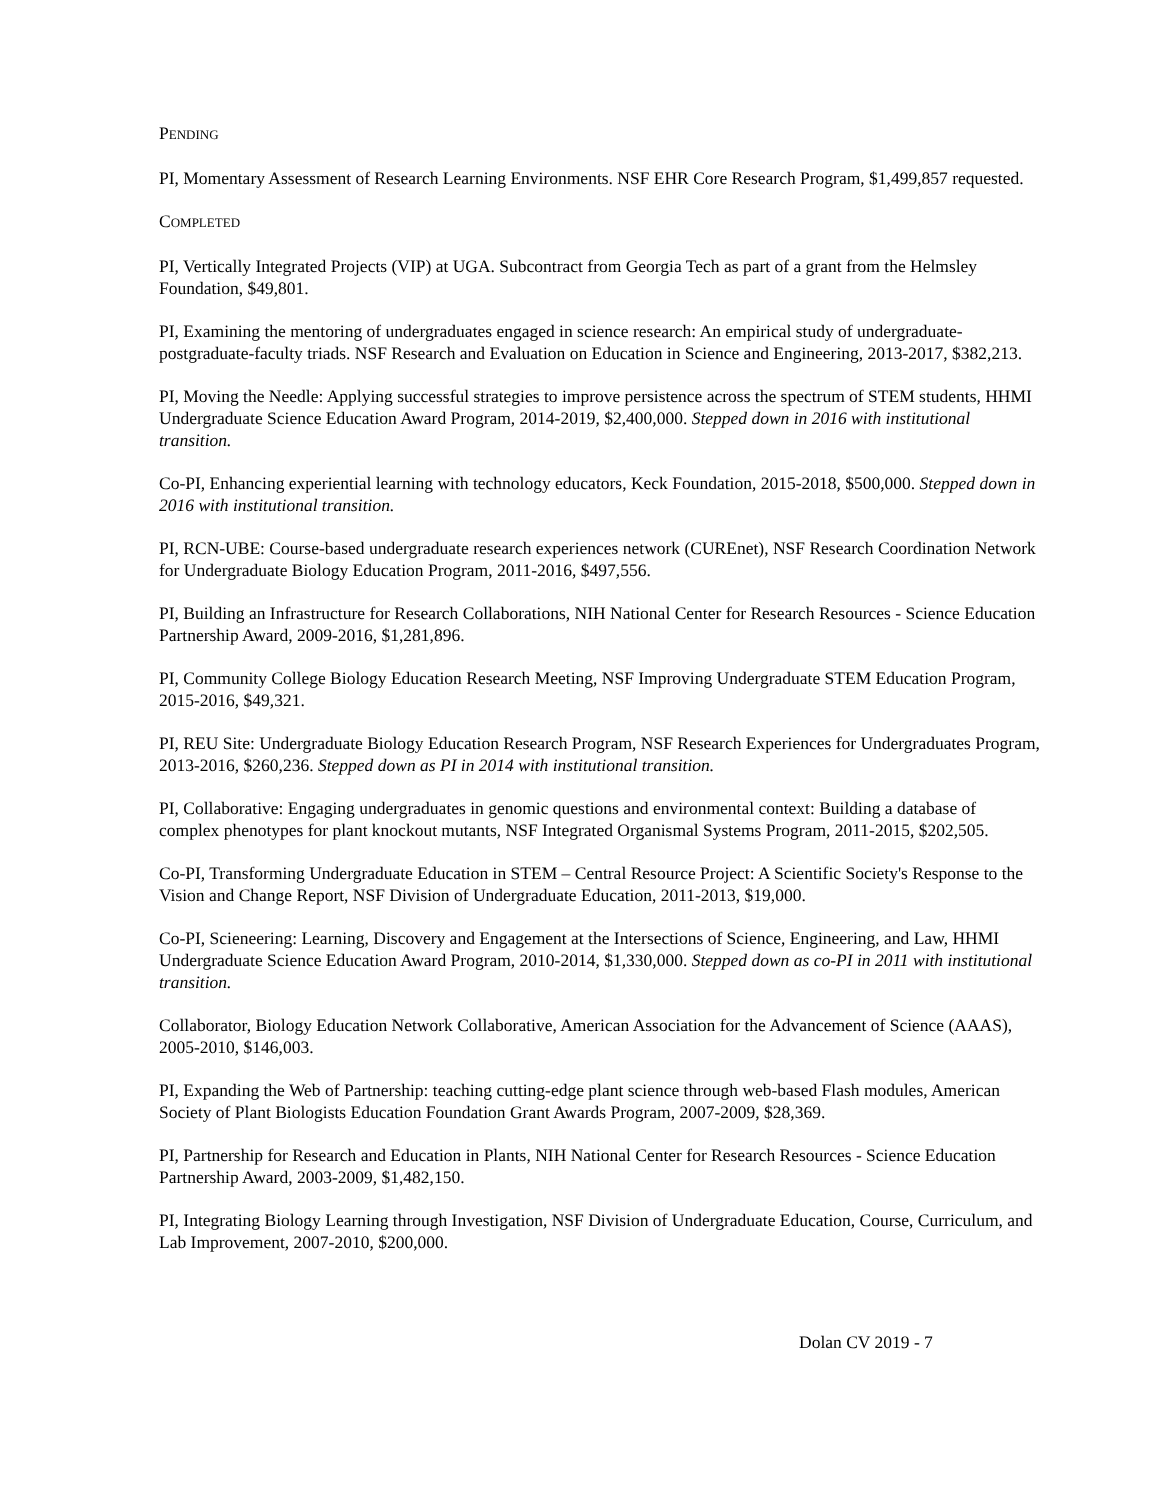PENDING
PI, Momentary Assessment of Research Learning Environments. NSF EHR Core Research Program, $1,499,857 requested.
COMPLETED
PI, Vertically Integrated Projects (VIP) at UGA. Subcontract from Georgia Tech as part of a grant from the Helmsley Foundation, $49,801.
PI, Examining the mentoring of undergraduates engaged in science research: An empirical study of undergraduate-postgraduate-faculty triads. NSF Research and Evaluation on Education in Science and Engineering, 2013-2017, $382,213.
PI, Moving the Needle: Applying successful strategies to improve persistence across the spectrum of STEM students, HHMI Undergraduate Science Education Award Program, 2014-2019, $2,400,000. Stepped down in 2016 with institutional transition.
Co-PI, Enhancing experiential learning with technology educators, Keck Foundation, 2015-2018, $500,000. Stepped down in 2016 with institutional transition.
PI, RCN-UBE: Course-based undergraduate research experiences network (CUREnet), NSF Research Coordination Network for Undergraduate Biology Education Program, 2011-2016, $497,556.
PI, Building an Infrastructure for Research Collaborations, NIH National Center for Research Resources - Science Education Partnership Award, 2009-2016, $1,281,896.
PI, Community College Biology Education Research Meeting, NSF Improving Undergraduate STEM Education Program, 2015-2016, $49,321.
PI, REU Site: Undergraduate Biology Education Research Program, NSF Research Experiences for Undergraduates Program, 2013-2016, $260,236. Stepped down as PI in 2014 with institutional transition.
PI, Collaborative: Engaging undergraduates in genomic questions and environmental context: Building a database of complex phenotypes for plant knockout mutants, NSF Integrated Organismal Systems Program, 2011-2015, $202,505.
Co-PI, Transforming Undergraduate Education in STEM – Central Resource Project: A Scientific Society's Response to the Vision and Change Report, NSF Division of Undergraduate Education, 2011-2013, $19,000.
Co-PI, Scieneering: Learning, Discovery and Engagement at the Intersections of Science, Engineering, and Law, HHMI Undergraduate Science Education Award Program, 2010-2014, $1,330,000. Stepped down as co-PI in 2011 with institutional transition.
Collaborator, Biology Education Network Collaborative, American Association for the Advancement of Science (AAAS), 2005-2010, $146,003.
PI, Expanding the Web of Partnership: teaching cutting-edge plant science through web-based Flash modules, American Society of Plant Biologists Education Foundation Grant Awards Program, 2007-2009, $28,369.
PI, Partnership for Research and Education in Plants, NIH National Center for Research Resources - Science Education Partnership Award, 2003-2009, $1,482,150.
PI, Integrating Biology Learning through Investigation, NSF Division of Undergraduate Education, Course, Curriculum, and Lab Improvement, 2007-2010, $200,000.
Dolan CV 2019 - 7